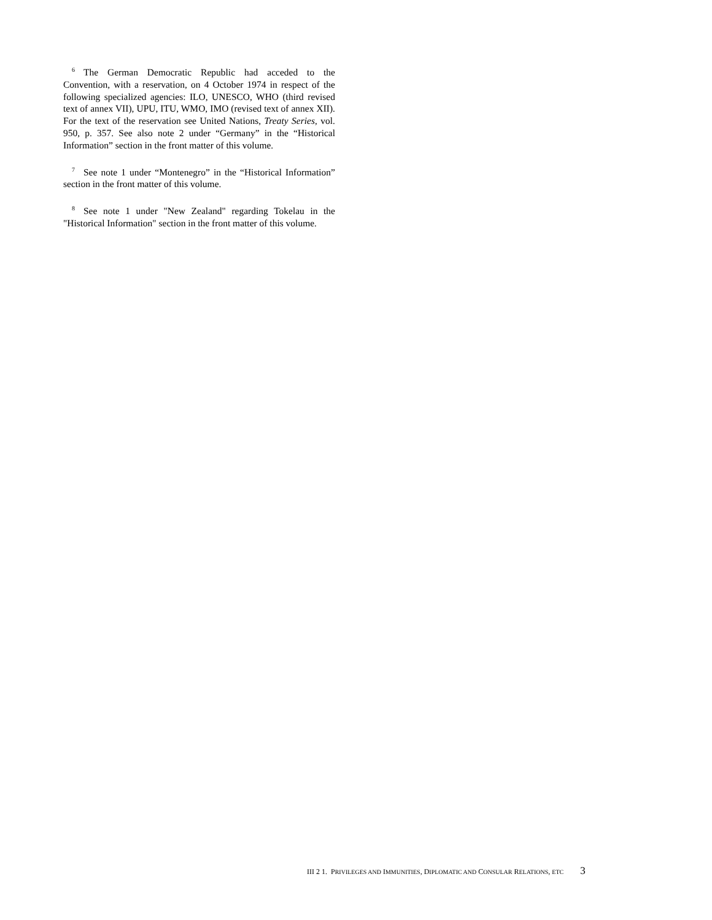<sup>6</sup> The German Democratic Republic had acceded to the Convention, with a reservation, on 4 October 1974 in respect of the following specialized agencies: ILO, UNESCO, WHO (third revised text of annex VII), UPU, ITU, WMO, IMO (revised text of annex XII). For the text of the reservation see United Nations, Treaty Series, vol. 950, p. 357. See also note 2 under “Germany” in the “Historical Information” section in the front matter of this volume.
<sup>7</sup> See note 1 under “Montenegro” in the “Historical Information” section in the front matter of this volume.
<sup>8</sup> See note 1 under "New Zealand" regarding Tokelau in the "Historical Information" section in the front matter of this volume.
III 2 1. PRIVILEGES AND IMMUNITIES, DIPLOMATIC AND CONSULAR RELATIONS, ETC 3